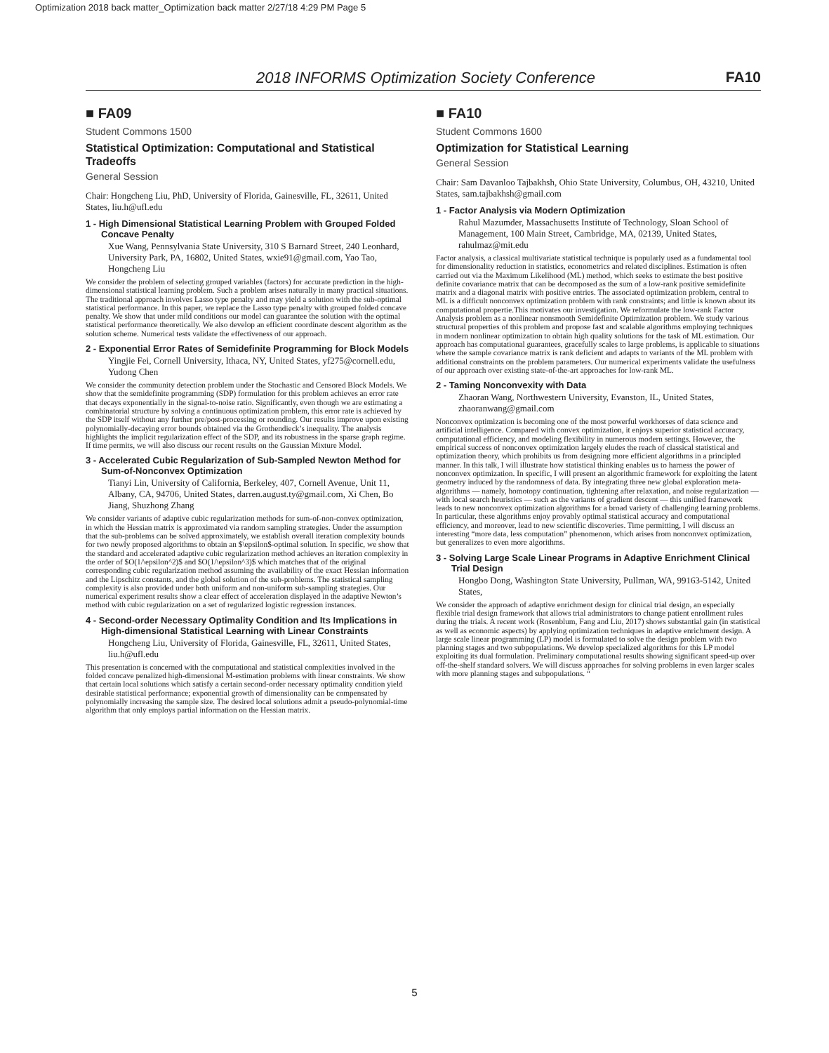Optimization 2018 back matter_Optimization back matter 2/27/18 4:29 PM Page 5
2018 INFORMS Optimization Society Conference FA10
■ FA09
Student Commons 1500
Statistical Optimization: Computational and Statistical Tradeoffs
General Session
Chair: Hongcheng Liu, PhD, University of Florida, Gainesville, FL, 32611, United States, liu.h@ufl.edu
1 - High Dimensional Statistical Learning Problem with Grouped Folded Concave Penalty
Xue Wang, Pennsylvania State University, 310 S Barnard Street, 240 Leonhard, University Park, PA, 16802, United States, wxie91@gmail.com, Yao Tao, Hongcheng Liu
We consider the problem of selecting grouped variables (factors) for accurate prediction in the high-dimensional statistical learning problem. Such a problem arises naturally in many practical situations. The traditional approach involves Lasso type penalty and may yield a solution with the sub-optimal statistical performance. In this paper, we replace the Lasso type penalty with grouped folded concave penalty. We show that under mild conditions our model can guarantee the solution with the optimal statistical performance theoretically. We also develop an efficient coordinate descent algorithm as the solution scheme. Numerical tests validate the effectiveness of our approach.
2 - Exponential Error Rates of Semidefinite Programming for Block Models
Yingjie Fei, Cornell University, Ithaca, NY, United States, yf275@cornell.edu, Yudong Chen
We consider the community detection problem under the Stochastic and Censored Block Models. We show that the semidefinite programming (SDP) formulation for this problem achieves an error rate that decays exponentially in the signal-to-noise ratio. Significantly, even though we are estimating a combinatorial structure by solving a continuous optimization problem, this error rate is achieved by the SDP itself without any further pre/post-processing or rounding. Our results improve upon existing polynomially-decaying error bounds obtained via the Grothendieck’s inequality. The analysis highlights the implicit regularization effect of the SDP, and its robustness in the sparse graph regime. If time permits, we will also discuss our recent results on the Gaussian Mixture Model.
3 - Accelerated Cubic Regularization of Sub-Sampled Newton Method for Sum-of-Nonconvex Optimization
Tianyi Lin, University of California, Berkeley, 407, Cornell Avenue, Unit 11, Albany, CA, 94706, United States, darren.august.ty@gmail.com, Xi Chen, Bo Jiang, Shuzhong Zhang
We consider variants of adaptive cubic regularization methods for sum-of-non-convex optimization, in which the Hessian matrix is approximated via random sampling strategies. Under the assumption that the sub-problems can be solved approximately, we establish overall iteration complexity bounds for two newly proposed algorithms to obtain an $\epsilon$-optimal solution. In specific, we show that the standard and accelerated adaptive cubic regularization method achieves an iteration complexity in the order of $O(1/\epsilon^2)$ and $O(1/\epsilon^3)$ which matches that of the original corresponding cubic regularization method assuming the availability of the exact Hessian information and the Lipschitz constants, and the global solution of the sub-problems. The statistical sampling complexity is also provided under both uniform and non-uniform sub-sampling strategies. Our numerical experiment results show a clear effect of acceleration displayed in the adaptive Newton’s method with cubic regularization on a set of regularized logistic regression instances.
4 - Second-order Necessary Optimality Condition and Its Implications in High-dimensional Statistical Learning with Linear Constraints
Hongcheng Liu, University of Florida, Gainesville, FL, 32611, United States, liu.h@ufl.edu
This presentation is concerned with the computational and statistical complexities involved in the folded concave penalized high-dimensional M-estimation problems with linear constraints. We show that certain local solutions which satisfy a certain second-order necessary optimality condition yield desirable statistical performance; exponential growth of dimensionality can be compensated by polynomially increasing the sample size. The desired local solutions admit a pseudo-polynomial-time algorithm that only employs partial information on the Hessian matrix.
■ FA10
Student Commons 1600
Optimization for Statistical Learning
General Session
Chair: Sam Davanloo Tajbakhsh, Ohio State University, Columbus, OH, 43210, United States, sam.tajbakhsh@gmail.com
1 - Factor Analysis via Modern Optimization
Rahul Mazumder, Massachusetts Institute of Technology, Sloan School of Management, 100 Main Street, Cambridge, MA, 02139, United States, rahulmaz@mit.edu
Factor analysis, a classical multivariate statistical technique is popularly used as a fundamental tool for dimensionality reduction in statistics, econometrics and related disciplines. Estimation is often carried out via the Maximum Likelihood (ML) method, which seeks to estimate the best positive definite covariance matrix that can be decomposed as the sum of a low-rank positive semidefinite matrix and a diagonal matrix with positive entries. The associated optimization problem, central to ML is a difficult nonconvex optimization problem with rank constraints; and little is known about its computational propertie.This motivates our investigation. We reformulate the low-rank Factor Analysis problem as a nonlinear nonsmooth Semidefinite Optimization problem. We study various structural properties of this problem and propose fast and scalable algorithms employing techniques in modern nonlinear optimization to obtain high quality solutions for the task of ML estimation. Our approach has computational guarantees, gracefully scales to large problems, is applicable to situations where the sample covariance matrix is rank deficient and adapts to variants of the ML problem with additional constraints on the problem parameters. Our numerical experiments validate the usefulness of our approach over existing state-of-the-art approaches for low-rank ML.
2 - Taming Nonconvexity with Data
Zhaoran Wang, Northwestern University, Evanston, IL, United States, zhaoranwang@gmail.com
Nonconvex optimization is becoming one of the most powerful workhorses of data science and artificial intelligence. Compared with convex optimization, it enjoys superior statistical accuracy, computational efficiency, and modeling flexibility in numerous modern settings. However, the empirical success of nonconvex optimization largely eludes the reach of classical statistical and optimization theory, which prohibits us from designing more efficient algorithms in a principled manner. In this talk, I will illustrate how statistical thinking enables us to harness the power of nonconvex optimization. In specific, I will present an algorithmic framework for exploiting the latent geometry induced by the randomness of data. By integrating three new global exploration meta-algorithms — namely, homotopy continuation, tightening after relaxation, and noise regularization — with local search heuristics — such as the variants of gradient descent — this unified framework leads to new nonconvex optimization algorithms for a broad variety of challenging learning problems. In particular, these algorithms enjoy provably optimal statistical accuracy and computational efficiency, and moreover, lead to new scientific discoveries. Time permitting, I will discuss an interesting “more data, less computation” phenomenon, which arises from nonconvex optimization, but generalizes to even more algorithms.
3 - Solving Large Scale Linear Programs in Adaptive Enrichment Clinical Trial Design
Hongbo Dong, Washington State University, Pullman, WA, 99163-5142, United States,
We consider the approach of adaptive enrichment design for clinical trial design, an especially flexible trial design framework that allows trial administrators to change patient enrollment rules during the trials. A recent work (Rosenblum, Fang and Liu, 2017) shows substantial gain (in statistical as well as economic aspects) by applying optimization techniques in adaptive enrichment design. A large scale linear programming (LP) model is formulated to solve the design problem with two planning stages and two subpopulations. We develop specialized algorithms for this LP model exploiting its dual formulation. Preliminary computational results showing significant speed-up over off-the-shelf standard solvers. We will discuss approaches for solving problems in even larger scales with more planning stages and subpopulations. “
5